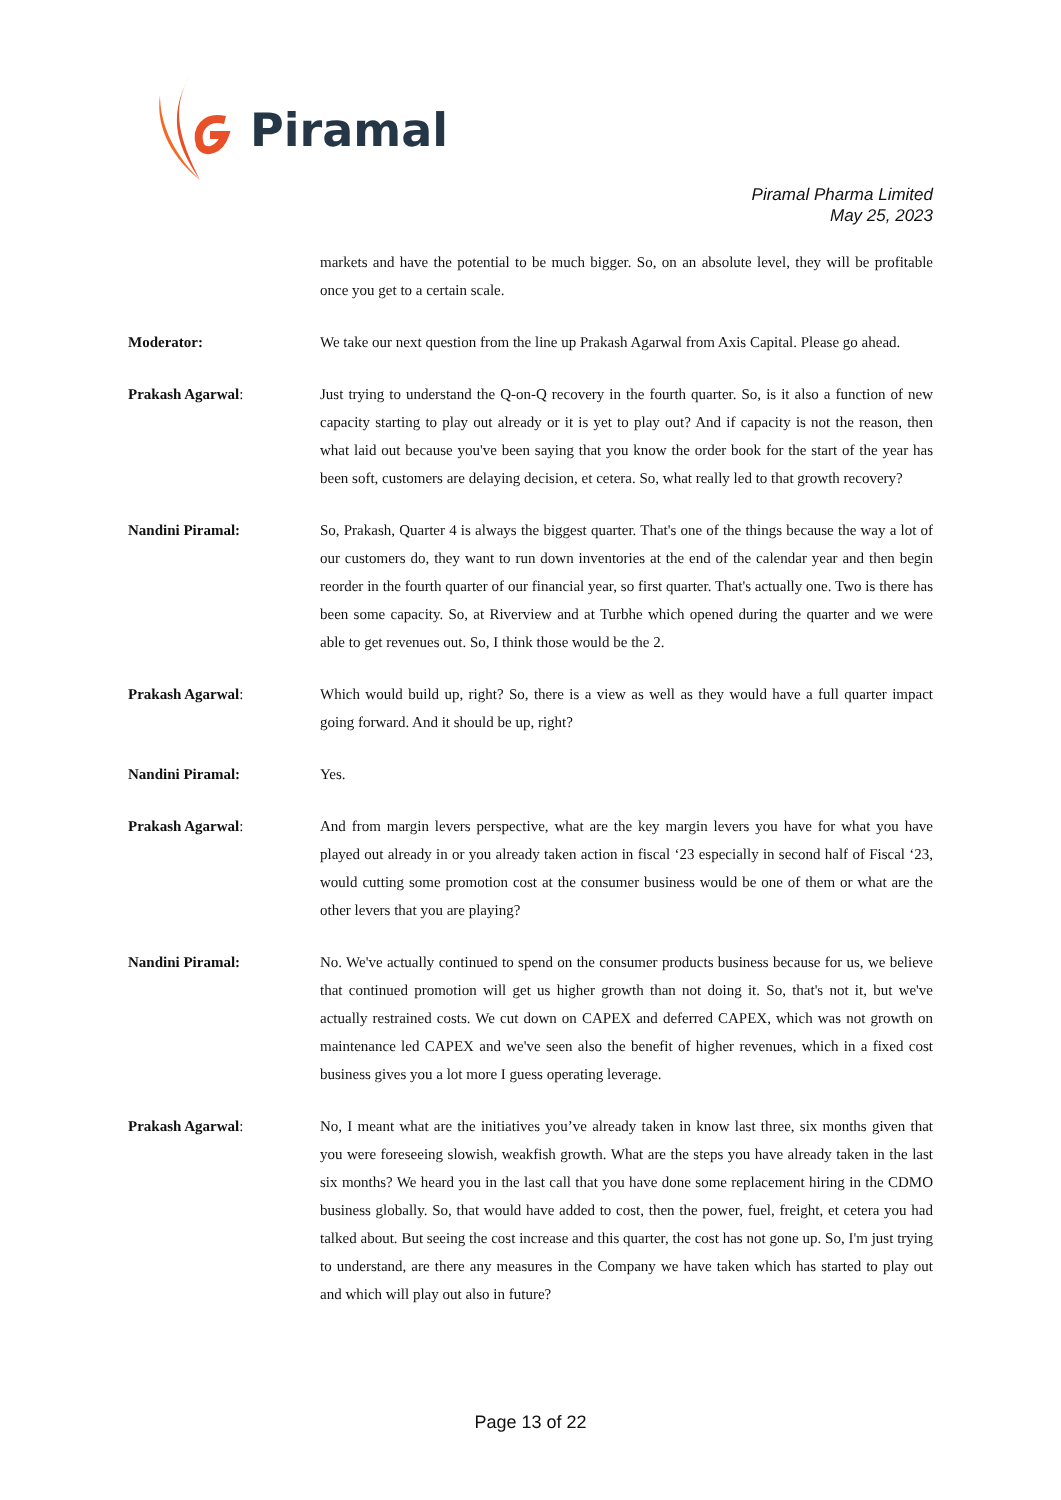Piramal
Piramal Pharma Limited
May 25, 2023
markets and have the potential to be much bigger. So, on an absolute level, they will be profitable once you get to a certain scale.
Moderator: We take our next question from the line up Prakash Agarwal from Axis Capital. Please go ahead.
Prakash Agarwal: Just trying to understand the Q-on-Q recovery in the fourth quarter. So, is it also a function of new capacity starting to play out already or it is yet to play out? And if capacity is not the reason, then what laid out because you've been saying that you know the order book for the start of the year has been soft, customers are delaying decision, et cetera. So, what really led to that growth recovery?
Nandini Piramal: So, Prakash, Quarter 4 is always the biggest quarter. That's one of the things because the way a lot of our customers do, they want to run down inventories at the end of the calendar year and then begin reorder in the fourth quarter of our financial year, so first quarter. That's actually one. Two is there has been some capacity. So, at Riverview and at Turbhe which opened during the quarter and we were able to get revenues out. So, I think those would be the 2.
Prakash Agarwal: Which would build up, right? So, there is a view as well as they would have a full quarter impact going forward. And it should be up, right?
Nandini Piramal: Yes.
Prakash Agarwal: And from margin levers perspective, what are the key margin levers you have for what you have played out already in or you already taken action in fiscal ‘23 especially in second half of Fiscal ‘23, would cutting some promotion cost at the consumer business would be one of them or what are the other levers that you are playing?
Nandini Piramal: No. We've actually continued to spend on the consumer products business because for us, we believe that continued promotion will get us higher growth than not doing it. So, that's not it, but we've actually restrained costs. We cut down on CAPEX and deferred CAPEX, which was not growth on maintenance led CAPEX and we've seen also the benefit of higher revenues, which in a fixed cost business gives you a lot more I guess operating leverage.
Prakash Agarwal: No, I meant what are the initiatives you’ve already taken in know last three, six months given that you were foreseeing slowish, weakfish growth. What are the steps you have already taken in the last six months? We heard you in the last call that you have done some replacement hiring in the CDMO business globally. So, that would have added to cost, then the power, fuel, freight, et cetera you had talked about. But seeing the cost increase and this quarter, the cost has not gone up. So, I'm just trying to understand, are there any measures in the Company we have taken which has started to play out and which will play out also in future?
Page 13 of 22